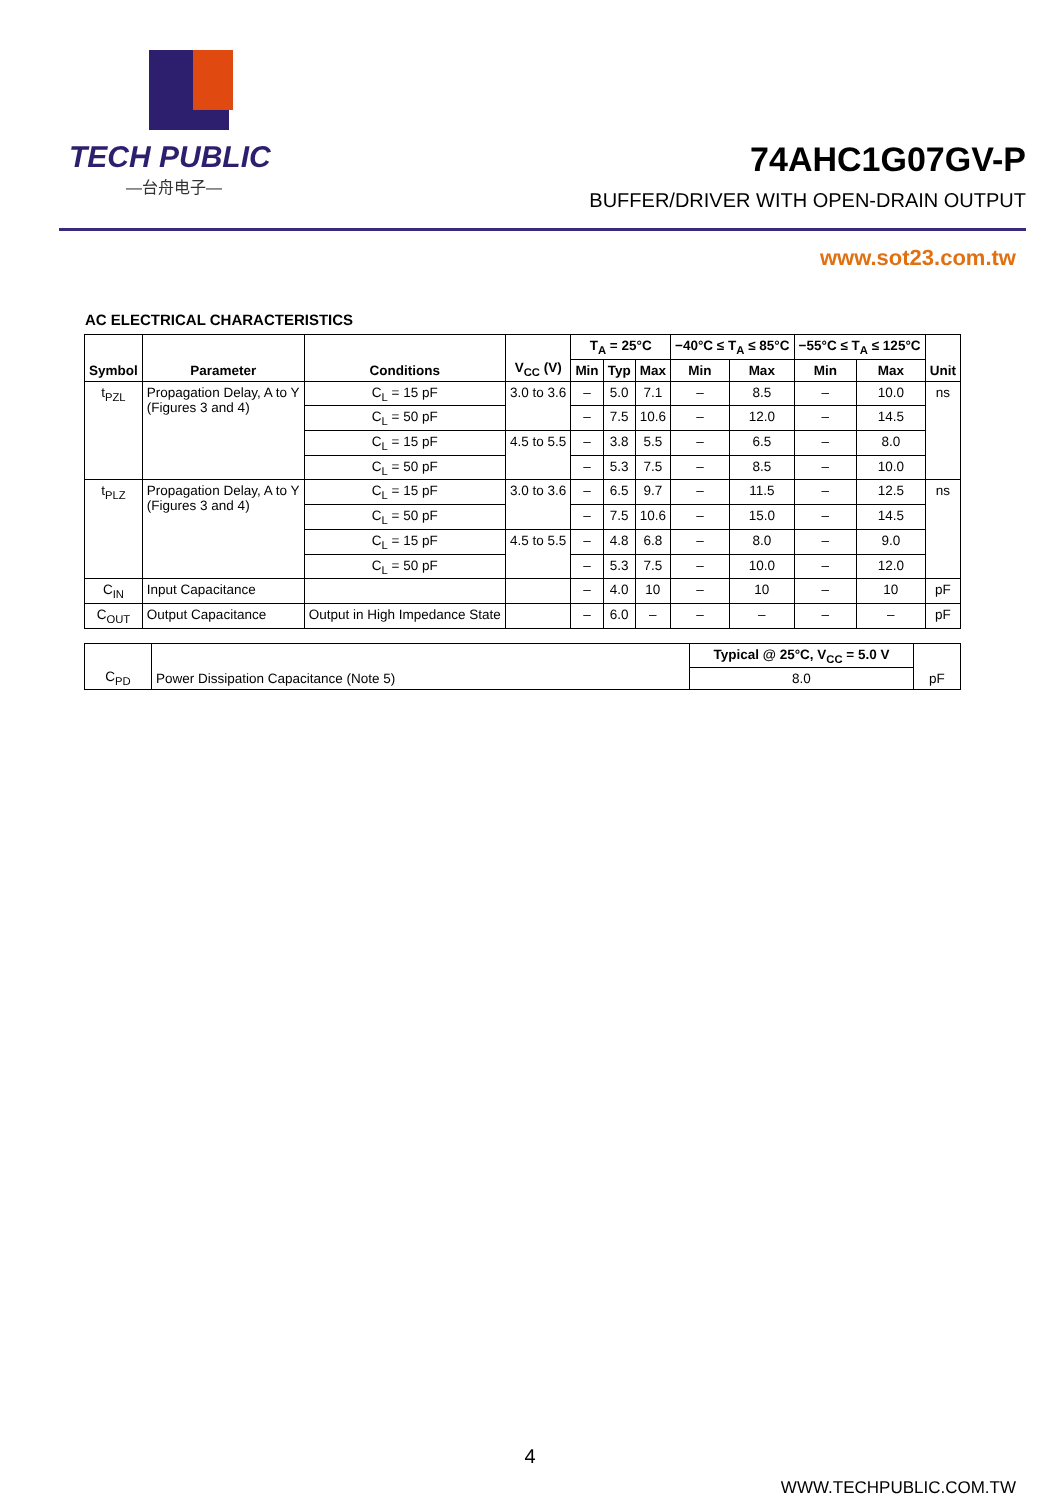TECH PUBLIC
—台舟电子—
74AHC1G07GV-P
BUFFER/DRIVER WITH OPEN-DRAIN OUTPUT
www.sot23.com.tw
AC ELECTRICAL CHARACTERISTICS
| Symbol | Parameter | Conditions | V<sub>CC</sub> (V) | T<sub>A</sub> = 25°C | | | −40°C ≤ T<sub>A</sub> ≤ 85°C | | −55°C ≤ T<sub>A</sub> ≤ 125°C | | Unit |
| --- | --- | --- | --- | --- | --- | --- | --- | --- | --- | --- | --- |
| | | | | Min | Typ | Max | Min | Max | Min | Max | |
| t<sub>PZL</sub> | Propagation Delay, A to Y (Figures 3 and 4) | C<sub>L</sub> = 15 pF | 3.0 to 3.6 | – | 5.0 | 7.1 | – | 8.5 | – | 10.0 | ns |
| | | C<sub>L</sub> = 50 pF | | – | 7.5 | 10.6 | – | 12.0 | – | 14.5 | |
| | | C<sub>L</sub> = 15 pF | 4.5 to 5.5 | – | 3.8 | 5.5 | – | 6.5 | – | 8.0 | |
| | | C<sub>L</sub> = 50 pF | | – | 5.3 | 7.5 | – | 8.5 | – | 10.0 | |
| t<sub>PLZ</sub> | Propagation Delay, A to Y (Figures 3 and 4) | C<sub>L</sub> = 15 pF | 3.0 to 3.6 | – | 6.5 | 9.7 | – | 11.5 | – | 12.5 | ns |
| | | C<sub>L</sub> = 50 pF | | – | 7.5 | 10.6 | – | 15.0 | – | 14.5 | |
| | | C<sub>L</sub> = 15 pF | 4.5 to 5.5 | – | 4.8 | 6.8 | – | 8.0 | – | 9.0 | |
| | | C<sub>L</sub> = 50 pF | | – | 5.3 | 7.5 | – | 10.0 | – | 12.0 | |
| C<sub>IN</sub> | Input Capacitance | | | – | 4.0 | 10 | – | 10 | – | 10 | pF |
| C<sub>OUT</sub> | Output Capacitance | Output in High Impedance State | | – | 6.0 | – | – | – | – | – | pF |
| C<sub>PD</sub> | Power Dissipation Capacitance (Note 5) | Typical @ 25°C, V<sub>CC</sub> = 5.0 V | pF |
| | | 8.0 | |
4
WWW.TECHPUBLIC.COM.TW